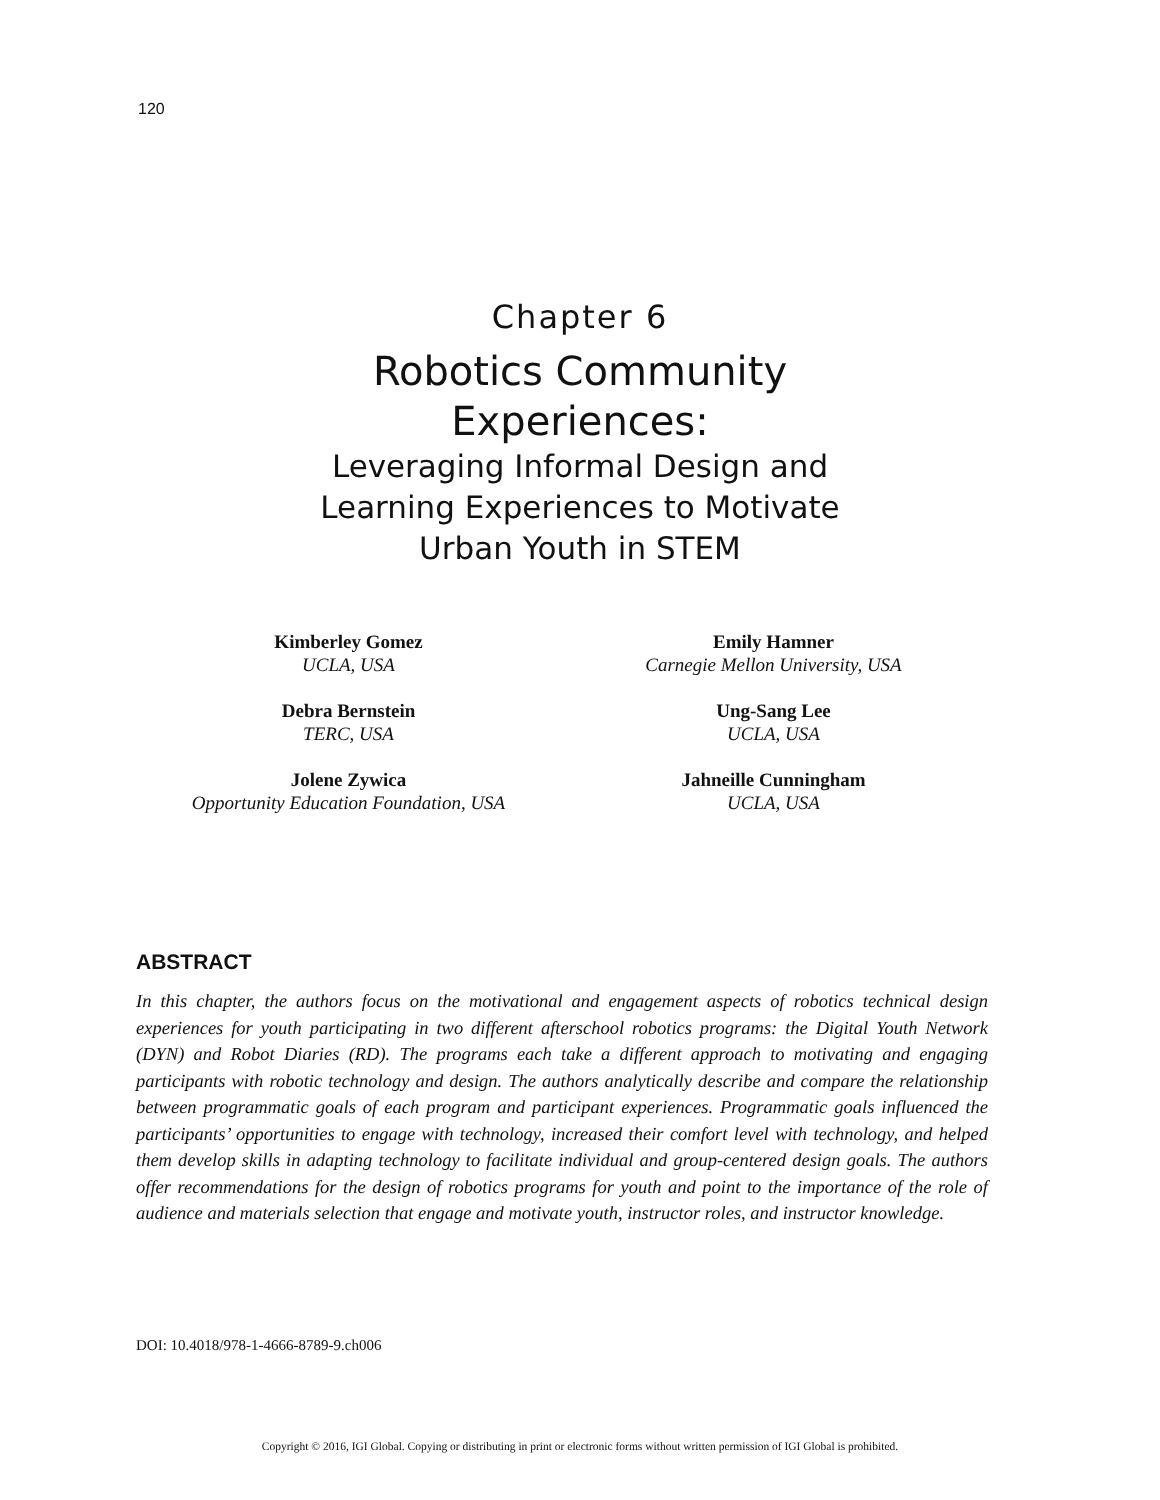120
Chapter 6
Robotics Community
Experiences:
Leveraging Informal Design and
Learning Experiences to Motivate
Urban Youth in STEM
Kimberley Gomez
UCLA, USA
Debra Bernstein
TERC, USA
Jolene Zywica
Opportunity Education Foundation, USA
Emily Hamner
Carnegie Mellon University, USA
Ung-Sang Lee
UCLA, USA
Jahneille Cunningham
UCLA, USA
ABSTRACT
In this chapter, the authors focus on the motivational and engagement aspects of robotics technical design experiences for youth participating in two different afterschool robotics programs: the Digital Youth Network (DYN) and Robot Diaries (RD). The programs each take a different approach to motivating and engaging participants with robotic technology and design. The authors analytically describe and compare the relationship between programmatic goals of each program and participant experiences. Programmatic goals influenced the participants’ opportunities to engage with technology, increased their comfort level with technology, and helped them develop skills in adapting technology to facilitate individual and group-centered design goals. The authors offer recommendations for the design of robotics programs for youth and point to the importance of the role of audience and materials selection that engage and motivate youth, instructor roles, and instructor knowledge.
DOI: 10.4018/978-1-4666-8789-9.ch006
Copyright © 2016, IGI Global. Copying or distributing in print or electronic forms without written permission of IGI Global is prohibited.